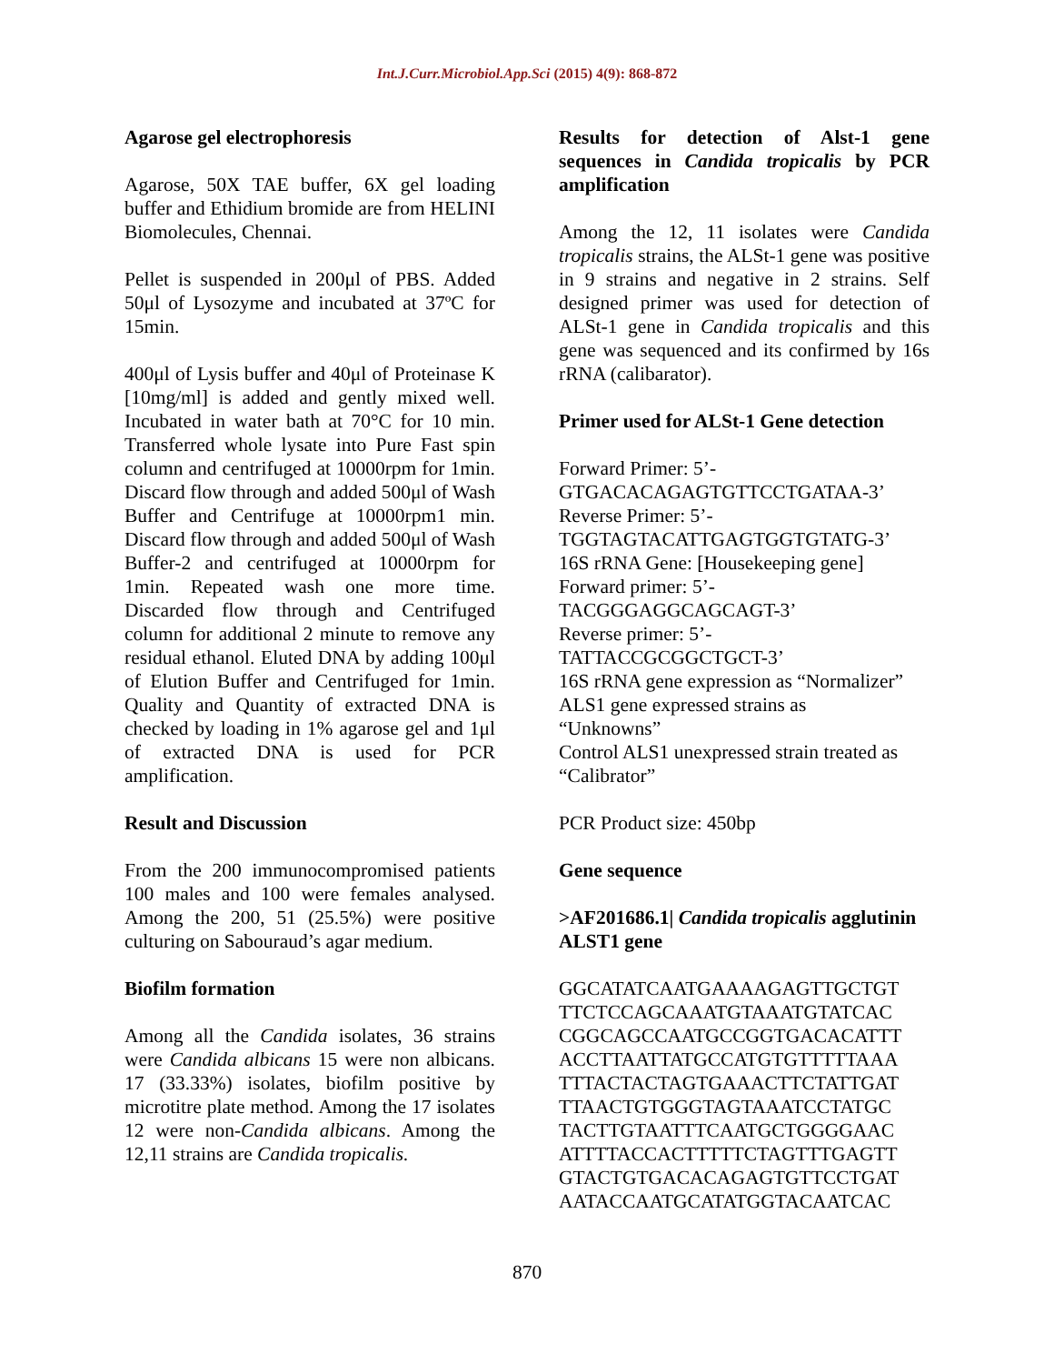Int.J.Curr.Microbiol.App.Sci (2015) 4(9): 868-872
Agarose gel electrophoresis
Agarose, 50X TAE buffer, 6X gel loading buffer and Ethidium bromide are from HELINI Biomolecules, Chennai.
Pellet is suspended in 200μl of PBS. Added 50μl of Lysozyme and incubated at 37ºC for 15min.
400μl of Lysis buffer and 40μl of Proteinase K [10mg/ml] is added and gently mixed well. Incubated in water bath at 70°C for 10 min. Transferred whole lysate into Pure Fast spin column and centrifuged at 10000rpm for 1min. Discard flow through and added 500μl of Wash Buffer and Centrifuge at 10000rpm1 min. Discard flow through and added 500μl of Wash Buffer-2 and centrifuged at 10000rpm for 1min. Repeated wash one more time. Discarded flow through and Centrifuged column for additional 2 minute to remove any residual ethanol. Eluted DNA by adding 100μl of Elution Buffer and Centrifuged for 1min. Quality and Quantity of extracted DNA is checked by loading in 1% agarose gel and 1μl of extracted DNA is used for PCR amplification.
Result and Discussion
From the 200 immunocompromised patients 100 males and 100 were females analysed. Among the 200, 51 (25.5%) were positive culturing on Sabouraud’s agar medium.
Biofilm formation
Among all the Candida isolates, 36 strains were Candida albicans 15 were non albicans. 17 (33.33%) isolates, biofilm positive by microtitre plate method. Among the 17 isolates 12 were non-Candida albicans. Among the 12,11 strains are Candida tropicalis.
Results for detection of Alst-1 gene sequences in Candida tropicalis by PCR amplification
Among the 12, 11 isolates were Candida tropicalis strains, the ALSt-1 gene was positive in 9 strains and negative in 2 strains. Self designed primer was used for detection of ALSt-1 gene in Candida tropicalis and this gene was sequenced and its confirmed by 16s rRNA (calibarator).
Primer used for ALSt-1 Gene detection
Forward Primer: 5’-
GTGACACAGAGTGTTCCTGATAA-3’
Reverse Primer: 5’-
TGGTAGTACATTGAGTGGTGTATG-3’
16S rRNA Gene: [Housekeeping gene]
Forward primer: 5’-
TACGGGAGGCAGCAGT-3’
Reverse primer: 5’-
TATTACCGCGGCTGCT-3’
16S rRNA gene expression as “Normalizer”
ALS1 gene expressed strains as
“Unknowns”
Control ALS1 unexpressed strain treated as “Calibrator”
PCR Product size: 450bp
Gene sequence
>AF201686.1| Candida tropicalis agglutinin ALST1 gene
GGCATATCAATGAAAAGAGTTGCTGT TTCTCCAGCAAATGTAAATGTATCAC CGGCAGCCAATGCCGGTGACACATTT ACCTTAATTATGCCATGTGTTTTTAAA TTTACTACTAGTGAAACTTCTATTGAT TTAACTGTGGGTAGTAAATCCTATGC TACTTGTAATTTCAATGCTGGGGAAC ATTTTACCACTTTTTCTAGTTTGAGTT GTACTGTGACACAGAGTGTTCCTGAT AATACCAATGCATATGGTACAATCAC
870